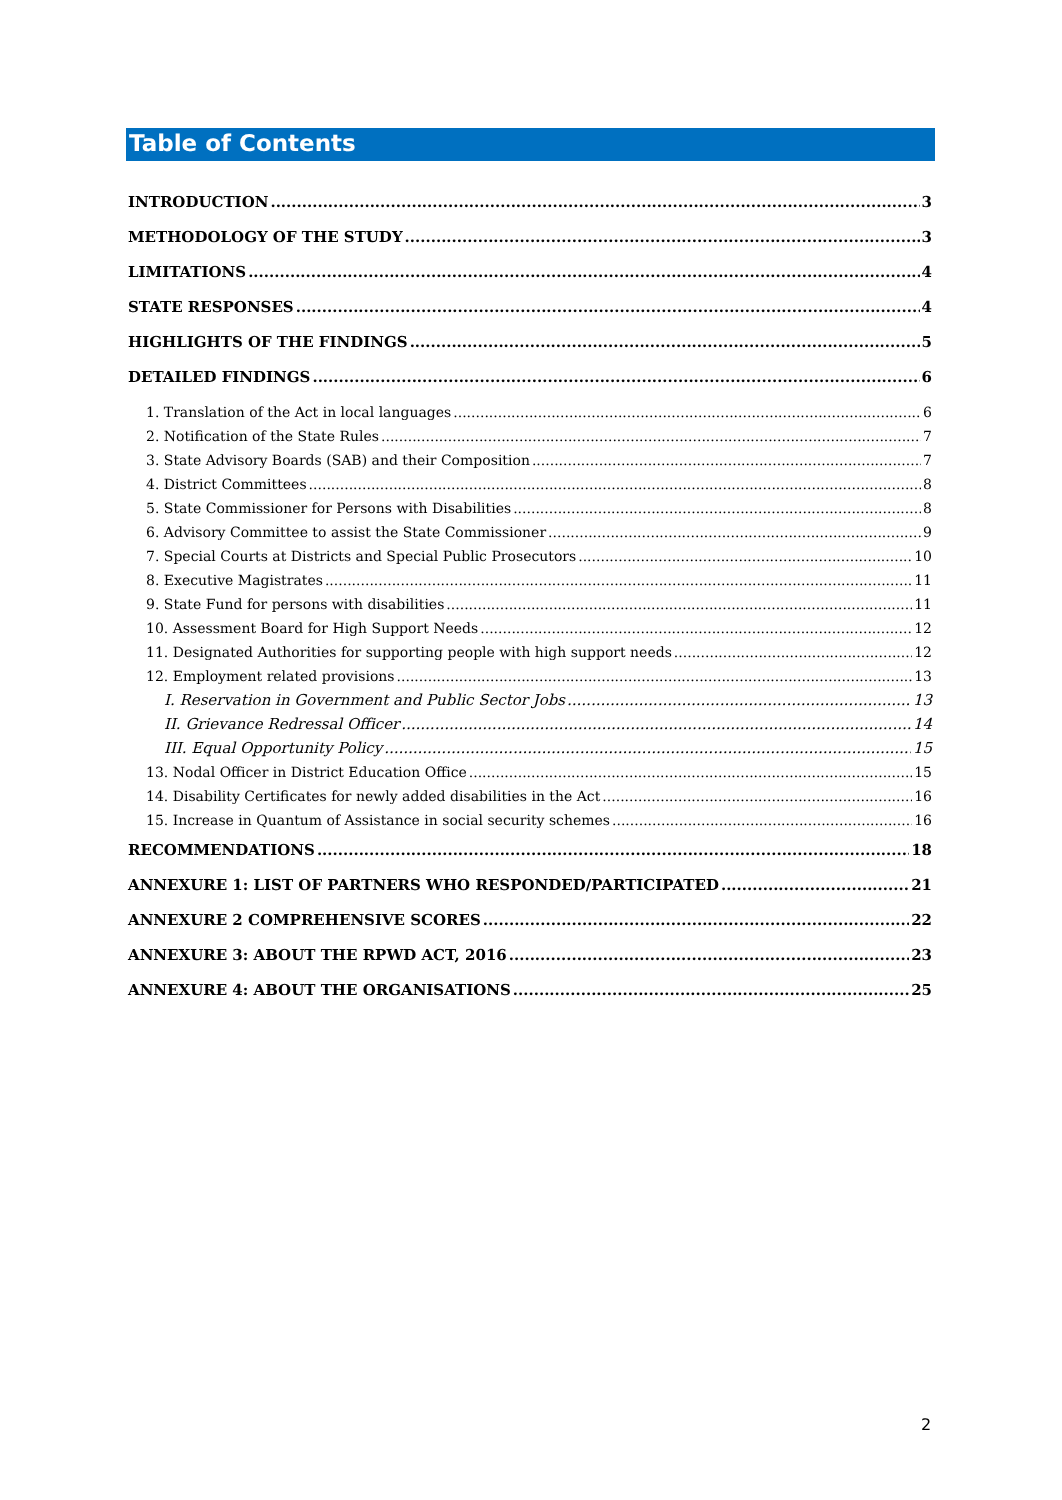Table of Contents
INTRODUCTION 3
METHODOLOGY OF THE STUDY 3
LIMITATIONS 4
STATE RESPONSES 4
HIGHLIGHTS OF THE FINDINGS 5
DETAILED FINDINGS 6
1. Translation of the Act in local languages 6
2. Notification of the State Rules 7
3. State Advisory Boards (SAB) and their Composition 7
4. District Committees 8
5. State Commissioner for Persons with Disabilities 8
6. Advisory Committee to assist the State Commissioner 9
7. Special Courts at Districts and Special Public Prosecutors 10
8. Executive Magistrates 11
9. State Fund for persons with disabilities 11
10. Assessment Board for High Support Needs 12
11. Designated Authorities for supporting people with high support needs 12
12. Employment related provisions 13
I. Reservation in Government and Public Sector Jobs 13
II. Grievance Redressal Officer 14
III. Equal Opportunity Policy 15
13. Nodal Officer in District Education Office 15
14. Disability Certificates for newly added disabilities in the Act 16
15. Increase in Quantum of Assistance in social security schemes 16
RECOMMENDATIONS 18
ANNEXURE 1: LIST OF PARTNERS WHO RESPONDED/PARTICIPATED 21
ANNEXURE 2 COMPREHENSIVE SCORES 22
ANNEXURE 3: ABOUT THE RPWD ACT, 2016 23
ANNEXURE 4: ABOUT THE ORGANISATIONS 25
2